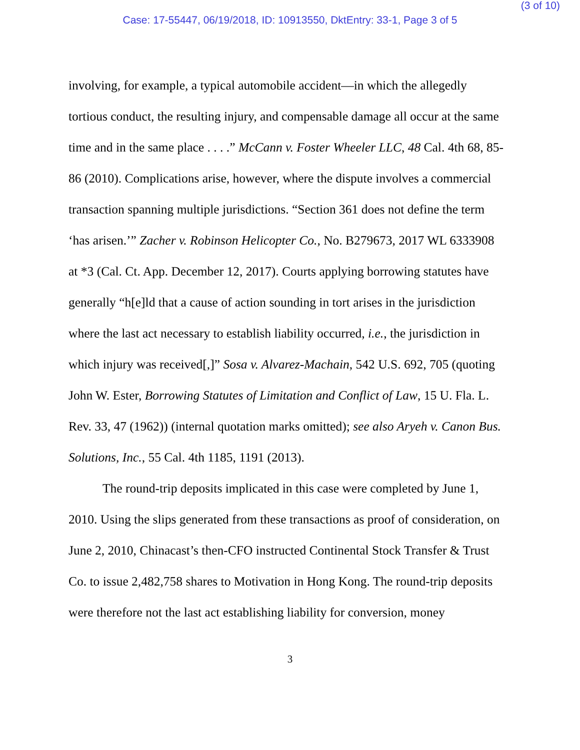(3 of 10)
Case: 17-55447, 06/19/2018, ID: 10913550, DktEntry: 33-1, Page 3 of 5
involving, for example, a typical automobile accident—in which the allegedly tortious conduct, the resulting injury, and compensable damage all occur at the same time and in the same place . . . .” McCann v. Foster Wheeler LLC, 48 Cal. 4th 68, 85-86 (2010). Complications arise, however, where the dispute involves a commercial transaction spanning multiple jurisdictions. “Section 361 does not define the term ‘has arisen.’” Zacher v. Robinson Helicopter Co., No. B279673, 2017 WL 6333908 at *3 (Cal. Ct. App. December 12, 2017). Courts applying borrowing statutes have generally “h[e]ld that a cause of action sounding in tort arises in the jurisdiction where the last act necessary to establish liability occurred, i.e., the jurisdiction in which injury was received[,]” Sosa v. Alvarez-Machain, 542 U.S. 692, 705 (quoting John W. Ester, Borrowing Statutes of Limitation and Conflict of Law, 15 U. Fla. L. Rev. 33, 47 (1962)) (internal quotation marks omitted); see also Aryeh v. Canon Bus. Solutions, Inc., 55 Cal. 4th 1185, 1191 (2013).
The round-trip deposits implicated in this case were completed by June 1, 2010. Using the slips generated from these transactions as proof of consideration, on June 2, 2010, Chinacast’s then-CFO instructed Continental Stock Transfer & Trust Co. to issue 2,482,758 shares to Motivation in Hong Kong. The round-trip deposits were therefore not the last act establishing liability for conversion, money
3